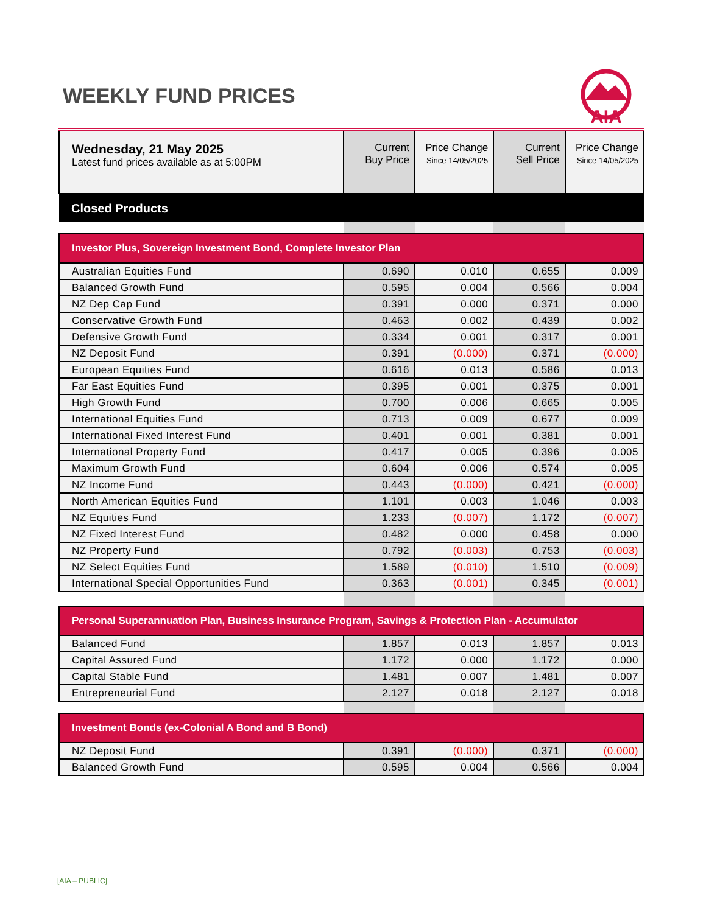WEEKLY FUND PRICES
AIA
| Wednesday, 21 May 2025 Latest fund prices available as at 5:00PM | Current Buy Price | Price Change Since 14/05/2025 | Current Sell Price | Price Change Since 14/05/2025 |
| Closed Products | | | | |
| Investor Plus, Sovereign Investment Bond, Complete Investor Plan | | | | |
| Australian Equities Fund | 0.690 | 0.010 | 0.655 | 0.009 |
| Balanced Growth Fund | 0.595 | 0.004 | 0.566 | 0.004 |
| NZ Dep Cap Fund | 0.391 | 0.000 | 0.371 | 0.000 |
| Conservative Growth Fund | 0.463 | 0.002 | 0.439 | 0.002 |
| Defensive Growth Fund | 0.334 | 0.001 | 0.317 | 0.001 |
| NZ Deposit Fund | 0.391 | (0.000) | 0.371 | (0.000) |
| European Equities Fund | 0.616 | 0.013 | 0.586 | 0.013 |
| Far East Equities Fund | 0.395 | 0.001 | 0.375 | 0.001 |
| High Growth Fund | 0.700 | 0.006 | 0.665 | 0.005 |
| International Equities Fund | 0.713 | 0.009 | 0.677 | 0.009 |
| International Fixed Interest Fund | 0.401 | 0.001 | 0.381 | 0.001 |
| International Property Fund | 0.417 | 0.005 | 0.396 | 0.005 |
| Maximum Growth Fund | 0.604 | 0.006 | 0.574 | 0.005 |
| NZ Income Fund | 0.443 | (0.000) | 0.421 | (0.000) |
| North American Equities Fund | 1.101 | 0.003 | 1.046 | 0.003 |
| NZ Equities Fund | 1.233 | (0.007) | 1.172 | (0.007) |
| NZ Fixed Interest Fund | 0.482 | 0.000 | 0.458 | 0.000 |
| NZ Property Fund | 0.792 | (0.003) | 0.753 | (0.003) |
| NZ Select Equities Fund | 1.589 | (0.010) | 1.510 | (0.009) |
| International Special Opportunities Fund | 0.363 | (0.001) | 0.345 | (0.001) |
| Personal Superannuation Plan, Business Insurance Program, Savings & Protection Plan - Accumulator | | | | |
| Balanced Fund | 1.857 | 0.013 | 1.857 | 0.013 |
| Capital Assured Fund | 1.172 | 0.000 | 1.172 | 0.000 |
| Capital Stable Fund | 1.481 | 0.007 | 1.481 | 0.007 |
| Entrepreneurial Fund | 2.127 | 0.018 | 2.127 | 0.018 |
| Investment Bonds (ex-Colonial A Bond and B Bond) | | | | |
| NZ Deposit Fund | 0.391 | (0.000) | 0.371 | (0.000) |
| Balanced Growth Fund | 0.595 | 0.004 | 0.566 | 0.004 |
[AIA – PUBLIC]